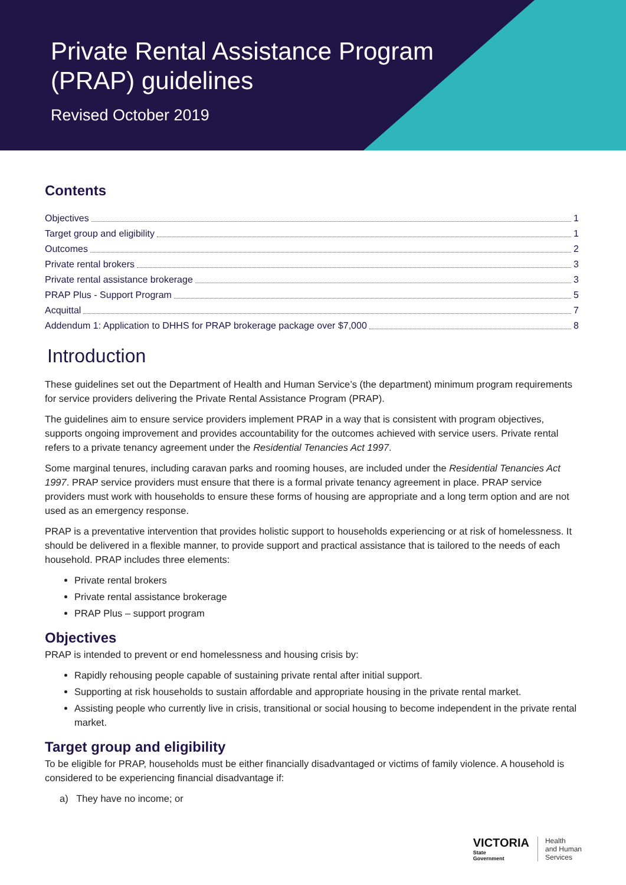Private Rental Assistance Program
(PRAP) guidelines
Revised October 2019
Contents
Objectives 1
Target group and eligibility 1
Outcomes 2
Private rental brokers 3
Private rental assistance brokerage 3
PRAP Plus - Support Program 5
Acquittal 7
Addendum 1: Application to DHHS for PRAP brokerage package over $7,000 8
Introduction
These guidelines set out the Department of Health and Human Service’s (the department) minimum program requirements for service providers delivering the Private Rental Assistance Program (PRAP).
The guidelines aim to ensure service providers implement PRAP in a way that is consistent with program objectives, supports ongoing improvement and provides accountability for the outcomes achieved with service users. Private rental refers to a private tenancy agreement under the Residential Tenancies Act 1997.
Some marginal tenures, including caravan parks and rooming houses, are included under the Residential Tenancies Act 1997. PRAP service providers must ensure that there is a formal private tenancy agreement in place. PRAP service providers must work with households to ensure these forms of housing are appropriate and a long term option and are not used as an emergency response.
PRAP is a preventative intervention that provides holistic support to households experiencing or at risk of homelessness. It should be delivered in a flexible manner, to provide support and practical assistance that is tailored to the needs of each household. PRAP includes three elements:
Private rental brokers
Private rental assistance brokerage
PRAP Plus – support program
Objectives
PRAP is intended to prevent or end homelessness and housing crisis by:
Rapidly rehousing people capable of sustaining private rental after initial support.
Supporting at risk households to sustain affordable and appropriate housing in the private rental market.
Assisting people who currently live in crisis, transitional or social housing to become independent in the private rental market.
Target group and eligibility
To be eligible for PRAP, households must be either financially disadvantaged or victims of family violence. A household is considered to be experiencing financial disadvantage if:
a) They have no income; or
VICTORIA
State
Government
Health
and Human
Services